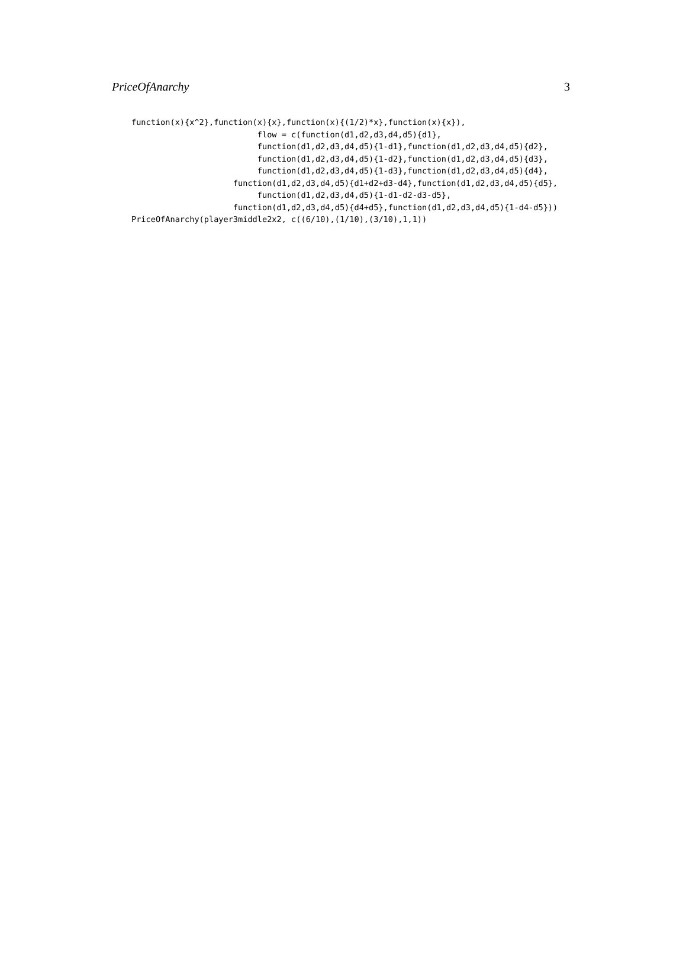PriceOfAnarchy 3
function(x){x^2},function(x){x},function(x){(1/2)*x},function(x){x}),
                          flow = c(function(d1,d2,d3,d4,d5){d1},
                          function(d1,d2,d3,d4,d5){1-d1},function(d1,d2,d3,d4,d5){d2},
                          function(d1,d2,d3,d4,d5){1-d2},function(d1,d2,d3,d4,d5){d3},
                          function(d1,d2,d3,d4,d5){1-d3},function(d1,d2,d3,d4,d5){d4},
                     function(d1,d2,d3,d4,d5){d1+d2+d3-d4},function(d1,d2,d3,d4,d5){d5},
                          function(d1,d2,d3,d4,d5){1-d1-d2-d3-d5},
                     function(d1,d2,d3,d4,d5){d4+d5},function(d1,d2,d3,d4,d5){1-d4-d5}))
PriceOfAnarchy(player3middle2x2, c((6/10),(1/10),(3/10),1,1))